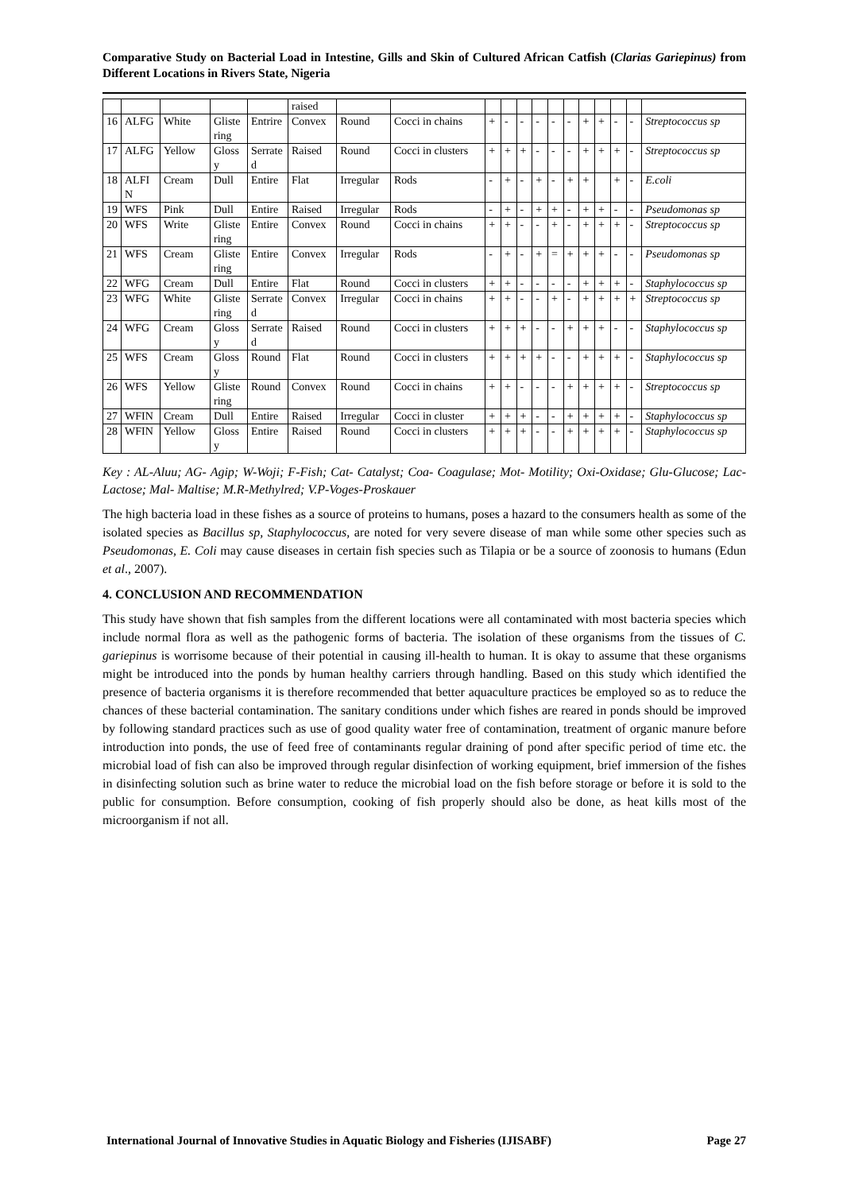Comparative Study on Bacterial Load in Intestine, Gills and Skin of Cultured African Catfish (Clarias Gariepinus) from Different Locations in Rivers State, Nigeria
| | | | | | raised | | | | | | | | | | | | | |
| 16 | ALFG | White | Glistering | Entrire | Convex | Round | Cocci in chains | + | - | - | - | - | - | + | + | - | - | Streptococcus sp |
| 17 | ALFG | Yellow | Glossy | Serrated | Raised | Round | Cocci in clusters | + | + | + | - | - | - | + | + | + | - | Streptococcus sp |
| 18 | ALFIN | Cream | Dull | Entire | Flat | Irregular | Rods | - | + | - | + | - | + | + | | + | - | E.coli |
| 19 | WFS | Pink | Dull | Entire | Raised | Irregular | Rods | - | + | - | + | + | - | + | + | - | - | Pseudomonas sp |
| 20 | WFS | Write | Glistering | Entire | Convex | Round | Cocci in chains | + | + | - | - | + | - | + | + | + | - | Streptococcus sp |
| 21 | WFS | Cream | Glistering | Entire | Convex | Irregular | Rods | - | + | - | + | = | + | + | + | - | - | Pseudomonas sp |
| 22 | WFG | Cream | Dull | Entire | Flat | Round | Cocci in clusters | + | + | - | - | - | - | + | + | + | - | Staphylococcus sp |
| 23 | WFG | White | Glistering | Serrated | Convex | Irregular | Cocci in chains | + | + | - | - | + | - | + | + | + | + | Streptococcus sp |
| 24 | WFG | Cream | Glossy | Serrated | Raised | Round | Cocci in clusters | + | + | + | - | - | + | + | + | - | - | Staphylococcus sp |
| 25 | WFS | Cream | Glossy | Round | Flat | Round | Cocci in clusters | + | + | + | + | - | - | + | + | + | - | Staphylococcus sp |
| 26 | WFS | Yellow | Glistering | Round | Convex | Round | Cocci in chains | + | + | - | - | - | + | + | + | + | - | Streptococcus sp |
| 27 | WFIN | Cream | Dull | Entire | Raised | Irregular | Cocci in cluster | + | + | + | - | - | + | + | + | + | - | Staphylococcus sp |
| 28 | WFIN | Yellow | Glossy | Entire | Raised | Round | Cocci in clusters | + | + | + | - | - | + | + | + | + | - | Staphylococcus sp |
Key : AL-Aluu; AG- Agip; W-Woji; F-Fish; Cat- Catalyst; Coa- Coagulase; Mot- Motility; Oxi-Oxidase; Glu-Glucose; Lac-Lactose; Mal- Maltise; M.R-Methylred; V.P-Voges-Proskauer
The high bacteria load in these fishes as a source of proteins to humans, poses a hazard to the consumers health as some of the isolated species as Bacillus sp, Staphylococcus, are noted for very severe disease of man while some other species such as Pseudomonas, E. Coli may cause diseases in certain fish species such as Tilapia or be a source of zoonosis to humans (Edun et al., 2007).
4. CONCLUSION AND RECOMMENDATION
This study have shown that fish samples from the different locations were all contaminated with most bacteria species which include normal flora as well as the pathogenic forms of bacteria. The isolation of these organisms from the tissues of C. gariepinus is worrisome because of their potential in causing ill-health to human. It is okay to assume that these organisms might be introduced into the ponds by human healthy carriers through handling. Based on this study which identified the presence of bacteria organisms it is therefore recommended that better aquaculture practices be employed so as to reduce the chances of these bacterial contamination. The sanitary conditions under which fishes are reared in ponds should be improved by following standard practices such as use of good quality water free of contamination, treatment of organic manure before introduction into ponds, the use of feed free of contaminants regular draining of pond after specific period of time etc. the microbial load of fish can also be improved through regular disinfection of working equipment, brief immersion of the fishes in disinfecting solution such as brine water to reduce the microbial load on the fish before storage or before it is sold to the public for consumption. Before consumption, cooking of fish properly should also be done, as heat kills most of the microorganism if not all.
International Journal of Innovative Studies in Aquatic Biology and Fisheries (IJISABF) Page 27